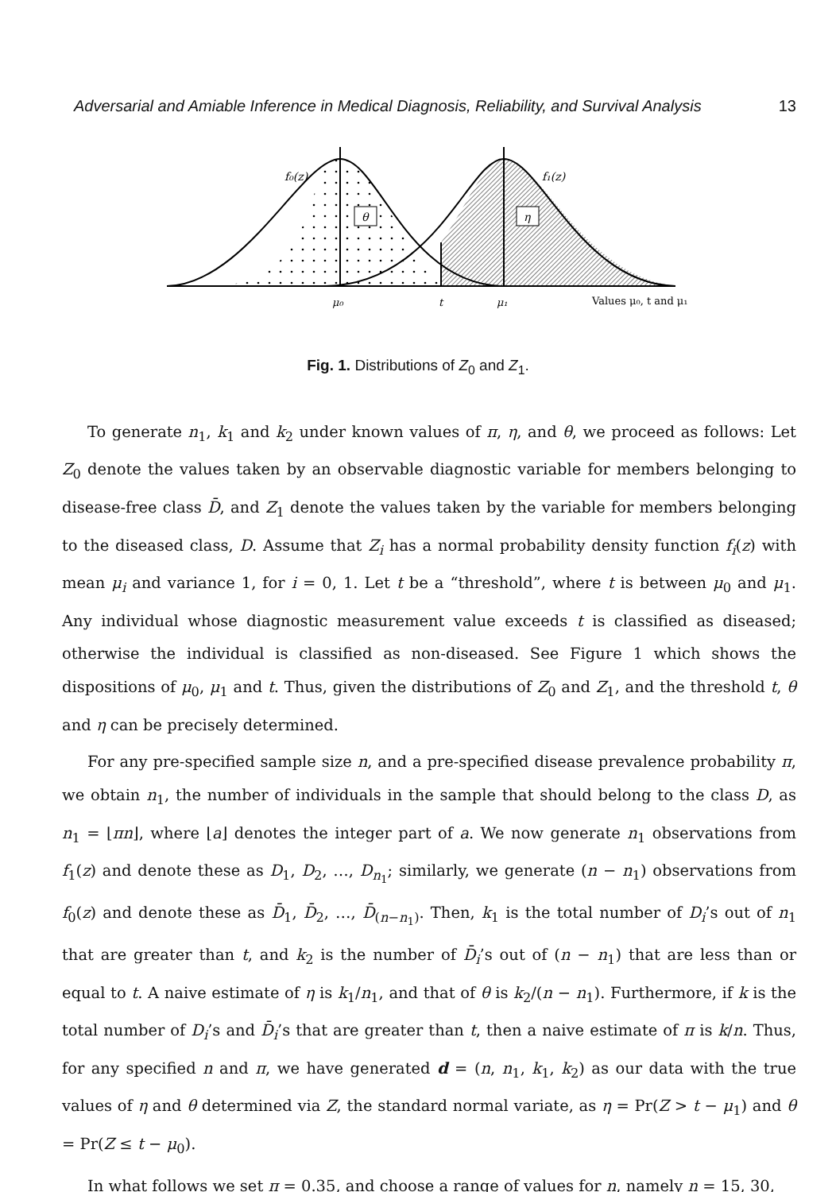Adversarial and Amiable Inference in Medical Diagnosis, Reliability, and Survival Analysis 13
θ
η
f₀(z)
f₁(z)
μ₀
t
μ₁
Values μ₀, t and μ₁
Fig. 1. Distributions of Z<sub>0</sub> and Z<sub>1</sub>.
To generate n<sub>1</sub>, k<sub>1</sub> and k<sub>2</sub> under known values of π, η, and θ, we proceed as follows: Let Z<sub>0</sub> denote the values taken by an observable diagnostic variable for members belonging to disease-free class D̄, and Z<sub>1</sub> denote the values taken by the variable for members belonging to the diseased class, D. Assume that Z<sub>i</sub> has a normal probability density function f<sub>i</sub>(z) with mean μ<sub>i</sub> and variance 1, for i = 0, 1. Let t be a “threshold”, where t is between μ<sub>0</sub> and μ<sub>1</sub>. Any individual whose diagnostic measurement value exceeds t is classified as diseased; otherwise the individual is classified as non-diseased. See Figure 1 which shows the dispositions of μ<sub>0</sub>, μ<sub>1</sub> and t. Thus, given the distributions of Z<sub>0</sub> and Z<sub>1</sub>, and the threshold t, θ and η can be precisely determined.
For any pre-specified sample size n, and a pre-specified disease prevalence probability π, we obtain n<sub>1</sub>, the number of individuals in the sample that should belong to the class D, as n<sub>1</sub> = ⌊πn⌋, where ⌊a⌋ denotes the integer part of a. We now generate n<sub>1</sub> observations from f<sub>1</sub>(z) and denote these as D<sub>1</sub>, D<sub>2</sub>, …, D<sub>n<sub>1</sub></sub>; similarly, we generate (n − n<sub>1</sub>) observations from f<sub>0</sub>(z) and denote these as D̄<sub>1</sub>, D̄<sub>2</sub>, …, D̄<sub>(n−n<sub>1</sub>)</sub>. Then, k<sub>1</sub> is the total number of D<sub>i</sub>’s out of n<sub>1</sub> that are greater than t, and k<sub>2</sub> is the number of D̄<sub>i</sub>’s out of (n − n<sub>1</sub>) that are less than or equal to t. A naive estimate of η is k<sub>1</sub>/n<sub>1</sub>, and that of θ is k<sub>2</sub>/(n − n<sub>1</sub>). Furthermore, if k is the total number of D<sub>i</sub>’s and D̄<sub>i</sub>’s that are greater than t, then a naive estimate of π is k/n. Thus, for any specified n and π, we have generated d = (n, n<sub>1</sub>, k<sub>1</sub>, k<sub>2</sub>) as our data with the true values of η and θ determined via Z, the standard normal variate, as η = Pr(Z > t − μ<sub>1</sub>) and θ = Pr(Z ≤ t − μ<sub>0</sub>).
In what follows we set π = 0.35, and choose a range of values for n, namely n = 15, 30,